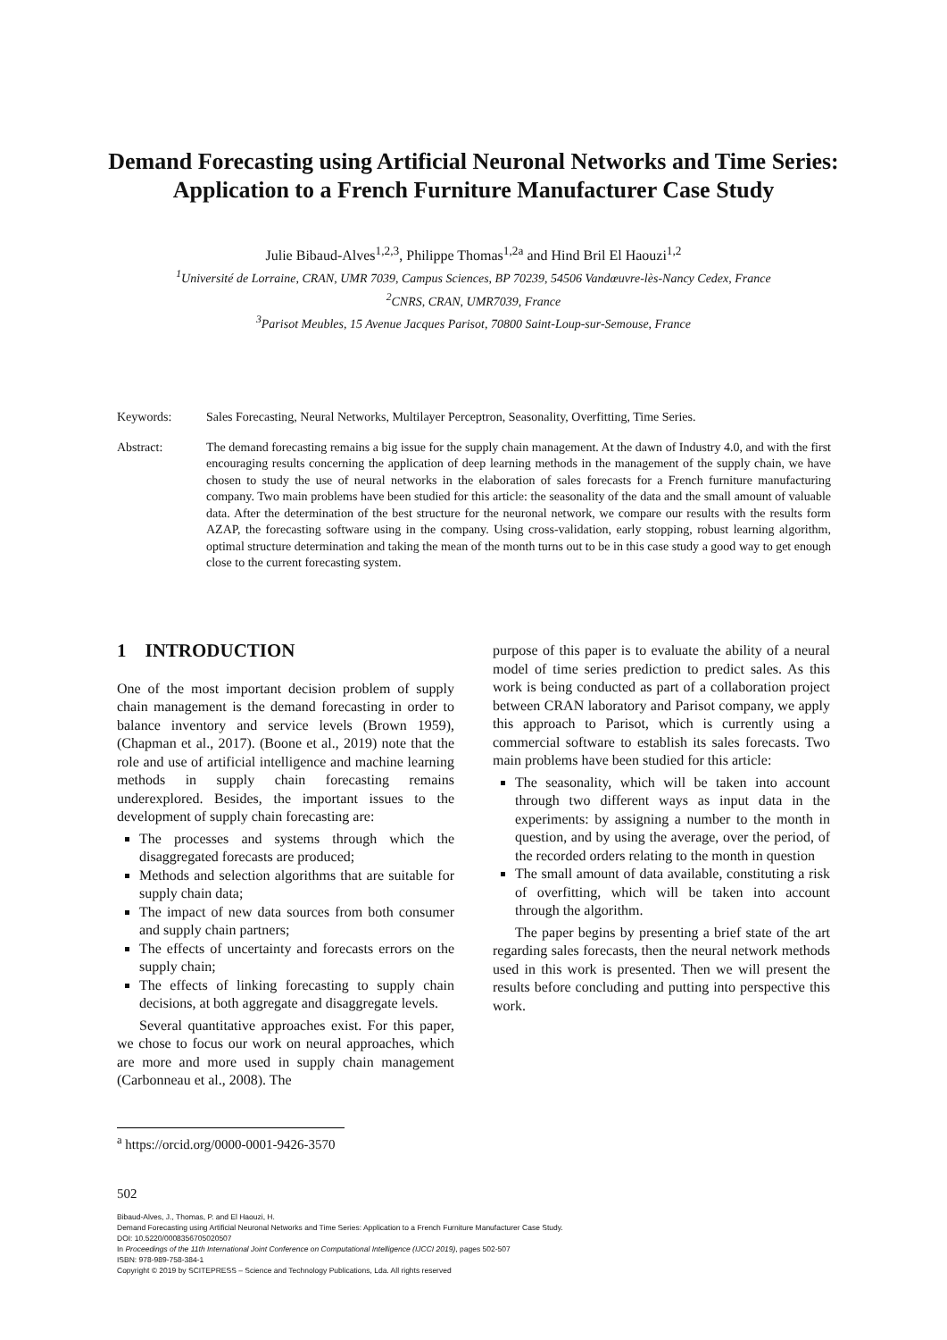Demand Forecasting using Artificial Neuronal Networks and Time Series: Application to a French Furniture Manufacturer Case Study
Julie Bibaud-Alves<sup>1,2,3</sup>, Philippe Thomas<sup>1,2</sup><sup>a</sup> and Hind Bril El Haouzi<sup>1,2</sup>
<sup>1</sup> Université de Lorraine, CRAN, UMR 7039, Campus Sciences, BP 70239, 54506 Vandœuvre-lès-Nancy Cedex, France
<sup>2</sup> CNRS, CRAN, UMR7039, France
<sup>3</sup> Parisot Meubles, 15 Avenue Jacques Parisot, 70800 Saint-Loup-sur-Semouse, France
Keywords: Sales Forecasting, Neural Networks, Multilayer Perceptron, Seasonality, Overfitting, Time Series.
Abstract: The demand forecasting remains a big issue for the supply chain management. At the dawn of Industry 4.0, and with the first encouraging results concerning the application of deep learning methods in the management of the supply chain, we have chosen to study the use of neural networks in the elaboration of sales forecasts for a French furniture manufacturing company. Two main problems have been studied for this article: the seasonality of the data and the small amount of valuable data. After the determination of the best structure for the neuronal network, we compare our results with the results form AZAP, the forecasting software using in the company. Using cross-validation, early stopping, robust learning algorithm, optimal structure determination and taking the mean of the month turns out to be in this case study a good way to get enough close to the current forecasting system.
1 INTRODUCTION
One of the most important decision problem of supply chain management is the demand forecasting in order to balance inventory and service levels (Brown 1959), (Chapman et al., 2017). (Boone et al., 2019) note that the role and use of artificial intelligence and machine learning methods in supply chain forecasting remains underexplored. Besides, the important issues to the development of supply chain forecasting are:
The processes and systems through which the disaggregated forecasts are produced;
Methods and selection algorithms that are suitable for supply chain data;
The impact of new data sources from both consumer and supply chain partners;
The effects of uncertainty and forecasts errors on the supply chain;
The effects of linking forecasting to supply chain decisions, at both aggregate and disaggregate levels.
Several quantitative approaches exist. For this paper, we chose to focus our work on neural approaches, which are more and more used in supply chain management (Carbonneau et al., 2008). The
purpose of this paper is to evaluate the ability of a neural model of time series prediction to predict sales. As this work is being conducted as part of a collaboration project between CRAN laboratory and Parisot company, we apply this approach to Parisot, which is currently using a commercial software to establish its sales forecasts. Two main problems have been studied for this article:
The seasonality, which will be taken into account through two different ways as input data in the experiments: by assigning a number to the month in question, and by using the average, over the period, of the recorded orders relating to the month in question
The small amount of data available, constituting a risk of overfitting, which will be taken into account through the algorithm.
The paper begins by presenting a brief state of the art regarding sales forecasts, then the neural network methods used in this work is presented. Then we will present the results before concluding and putting into perspective this work.
<sup>a</sup> https://orcid.org/0000-0001-9426-3570
502
Bibaud-Alves, J., Thomas, P. and El Haouzi, H.
Demand Forecasting using Artificial Neuronal Networks and Time Series: Application to a French Furniture Manufacturer Case Study.
DOI: 10.5220/0008356705020507
In Proceedings of the 11th International Joint Conference on Computational Intelligence (IJCCI 2019), pages 502-507
ISBN: 978-989-758-384-1
Copyright © 2019 by SCITEPRESS – Science and Technology Publications, Lda. All rights reserved